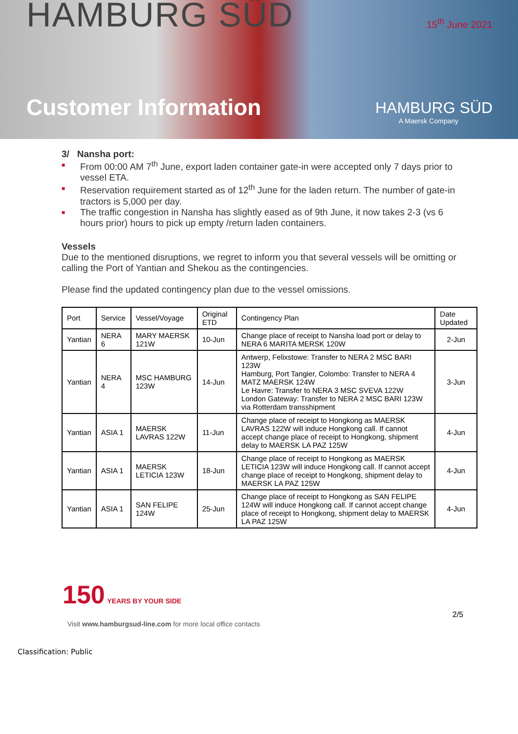HAMBURG SÜD
Customer Information
15<sup>th</sup> June 2021
HAMBURG SÜD
A Maersk Company
3/ Nansha port:
■ From 00:00 AM 7<sup>th</sup> June, export laden container gate-in were accepted only 7 days prior to vessel ETA.
■ Reservation requirement started as of 12<sup>th</sup> June for the laden return. The number of gate-in tractors is 5,000 per day.
■ The traffic congestion in Nansha has slightly eased as of 9th June, it now takes 2-3 (vs 6 hours prior) hours to pick up empty /return laden containers.
Vessels
Due to the mentioned disruptions, we regret to inform you that several vessels will be omitting or calling the Port of Yantian and Shekou as the contingencies.
Please find the updated contingency plan due to the vessel omissions.
| Port | Service | Vessel/Voyage | Original ETD | Contingency Plan | Date Updated |
| --- | --- | --- | --- | --- | --- |
| Yantian | NERA 6 | MARY MAERSK 121W | 10-Jun | Change place of receipt to Nansha load port or delay to NERA 6 MARITA MERSK 120W | 2-Jun |
| Yantian | NERA 4 | MSC HAMBURG 123W | 14-Jun | Antwerp, Felixstowe: Transfer to NERA 2 MSC BARI 123W Hamburg, Port Tangier, Colombo: Transfer to NERA 4 MATZ MAERSK 124W Le Havre: Transfer to NERA 3 MSC SVEVA 122W London Gateway: Transfer to NERA 2 MSC BARI 123W via Rotterdam transshipment | 3-Jun |
| Yantian | ASIA 1 | MAERSK LAVRAS 122W | 11-Jun | Change place of receipt to Hongkong as MAERSK LAVRAS 122W will induce Hongkong call. If cannot accept change place of receipt to Hongkong, shipment delay to MAERSK LA PAZ 125W | 4-Jun |
| Yantian | ASIA 1 | MAERSK LETICIA 123W | 18-Jun | Change place of receipt to Hongkong as MAERSK LETICIA 123W will induce Hongkong call. If cannot accept change place of receipt to Hongkong, shipment delay to MAERSK LA PAZ 125W | 4-Jun |
| Yantian | ASIA 1 | SAN FELIPE 124W | 25-Jun | Change place of receipt to Hongkong as SAN FELIPE 124W will induce Hongkong call. If cannot accept change place of receipt to Hongkong, shipment delay to MAERSK LA PAZ 125W | 4-Jun |
150 YEARS BY YOUR SIDE
Visit www.hamburgsud-line.com for more local office contacts
2/5
Classification: Public